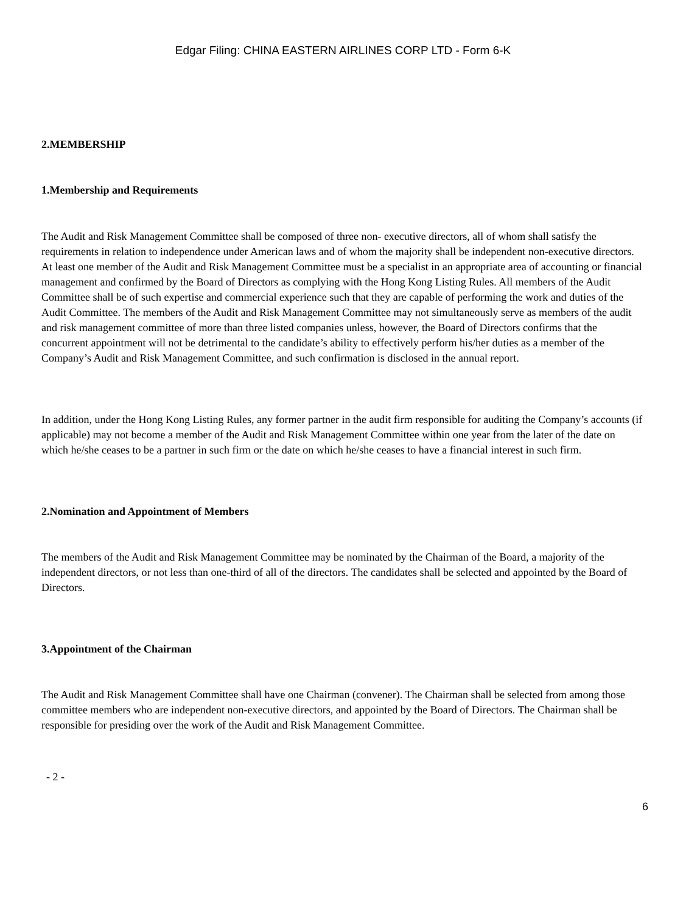Edgar Filing: CHINA EASTERN AIRLINES CORP LTD - Form 6-K
2.MEMBERSHIP
1.Membership and Requirements
The Audit and Risk Management Committee shall be composed of three non- executive directors, all of whom shall satisfy the requirements in relation to independence under American laws and of whom the majority shall be independent non-executive directors. At least one member of the Audit and Risk Management Committee must be a specialist in an appropriate area of accounting or financial management and confirmed by the Board of Directors as complying with the Hong Kong Listing Rules. All members of the Audit Committee shall be of such expertise and commercial experience such that they are capable of performing the work and duties of the Audit Committee. The members of the Audit and Risk Management Committee may not simultaneously serve as members of the audit and risk management committee of more than three listed companies unless, however, the Board of Directors confirms that the concurrent appointment will not be detrimental to the candidate’s ability to effectively perform his/her duties as a member of the Company’s Audit and Risk Management Committee, and such confirmation is disclosed in the annual report.
In addition, under the Hong Kong Listing Rules, any former partner in the audit firm responsible for auditing the Company’s accounts (if applicable) may not become a member of the Audit and Risk Management Committee within one year from the later of the date on which he/she ceases to be a partner in such firm or the date on which he/she ceases to have a financial interest in such firm.
2.Nomination and Appointment of Members
The members of the Audit and Risk Management Committee may be nominated by the Chairman of the Board, a majority of the independent directors, or not less than one-third of all of the directors. The candidates shall be selected and appointed by the Board of Directors.
3.Appointment of the Chairman
The Audit and Risk Management Committee shall have one Chairman (convener). The Chairman shall be selected from among those committee members who are independent non-executive directors, and appointed by the Board of Directors. The Chairman shall be responsible for presiding over the work of the Audit and Risk Management Committee.
- 2 -
6